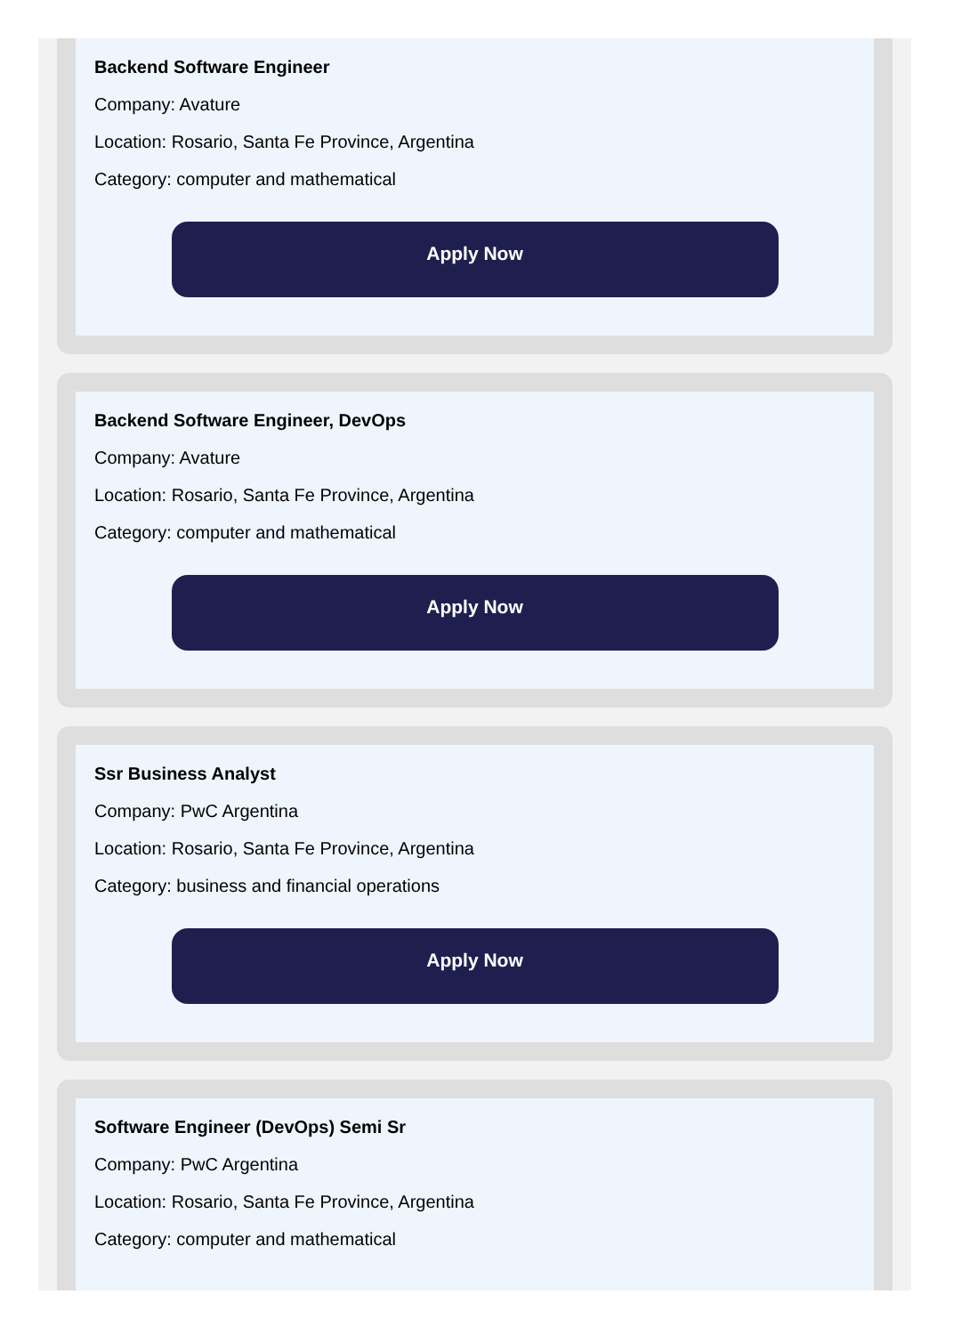Backend Software Engineer
Company: Avature
Location: Rosario, Santa Fe Province, Argentina
Category: computer and mathematical
Apply Now
Backend Software Engineer, DevOps
Company: Avature
Location: Rosario, Santa Fe Province, Argentina
Category: computer and mathematical
Apply Now
Ssr Business Analyst
Company: PwC Argentina
Location: Rosario, Santa Fe Province, Argentina
Category: business and financial operations
Apply Now
Software Engineer (DevOps) Semi Sr
Company: PwC Argentina
Location: Rosario, Santa Fe Province, Argentina
Category: computer and mathematical